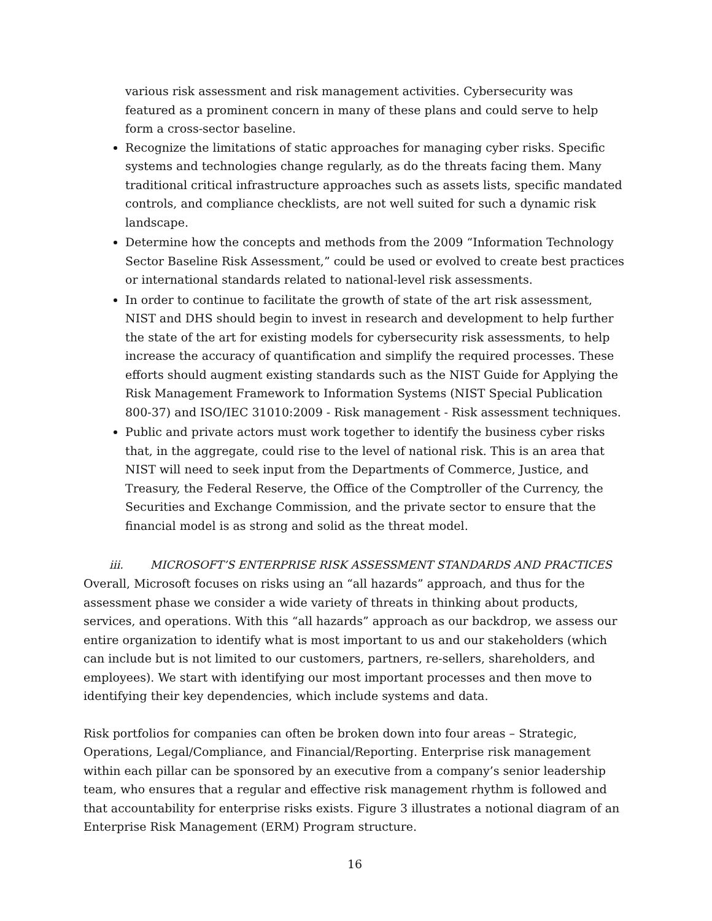various risk assessment and risk management activities. Cybersecurity was featured as a prominent concern in many of these plans and could serve to help form a cross-sector baseline.
Recognize the limitations of static approaches for managing cyber risks. Specific systems and technologies change regularly, as do the threats facing them. Many traditional critical infrastructure approaches such as assets lists, specific mandated controls, and compliance checklists, are not well suited for such a dynamic risk landscape.
Determine how the concepts and methods from the 2009 “Information Technology Sector Baseline Risk Assessment,” could be used or evolved to create best practices or international standards related to national-level risk assessments.
In order to continue to facilitate the growth of state of the art risk assessment, NIST and DHS should begin to invest in research and development to help further the state of the art for existing models for cybersecurity risk assessments, to help increase the accuracy of quantification and simplify the required processes. These efforts should augment existing standards such as the NIST Guide for Applying the Risk Management Framework to Information Systems (NIST Special Publication 800-37) and ISO/IEC 31010:2009 - Risk management - Risk assessment techniques.
Public and private actors must work together to identify the business cyber risks that, in the aggregate, could rise to the level of national risk. This is an area that NIST will need to seek input from the Departments of Commerce, Justice, and Treasury, the Federal Reserve, the Office of the Comptroller of the Currency, the Securities and Exchange Commission, and the private sector to ensure that the financial model is as strong and solid as the threat model.
iii. MICROSOFT’S ENTERPRISE RISK ASSESSMENT STANDARDS AND PRACTICES
Overall, Microsoft focuses on risks using an “all hazards” approach, and thus for the assessment phase we consider a wide variety of threats in thinking about products, services, and operations. With this “all hazards” approach as our backdrop, we assess our entire organization to identify what is most important to us and our stakeholders (which can include but is not limited to our customers, partners, re-sellers, shareholders, and employees). We start with identifying our most important processes and then move to identifying their key dependencies, which include systems and data.
Risk portfolios for companies can often be broken down into four areas – Strategic, Operations, Legal/Compliance, and Financial/Reporting. Enterprise risk management within each pillar can be sponsored by an executive from a company’s senior leadership team, who ensures that a regular and effective risk management rhythm is followed and that accountability for enterprise risks exists. Figure 3 illustrates a notional diagram of an Enterprise Risk Management (ERM) Program structure.
16